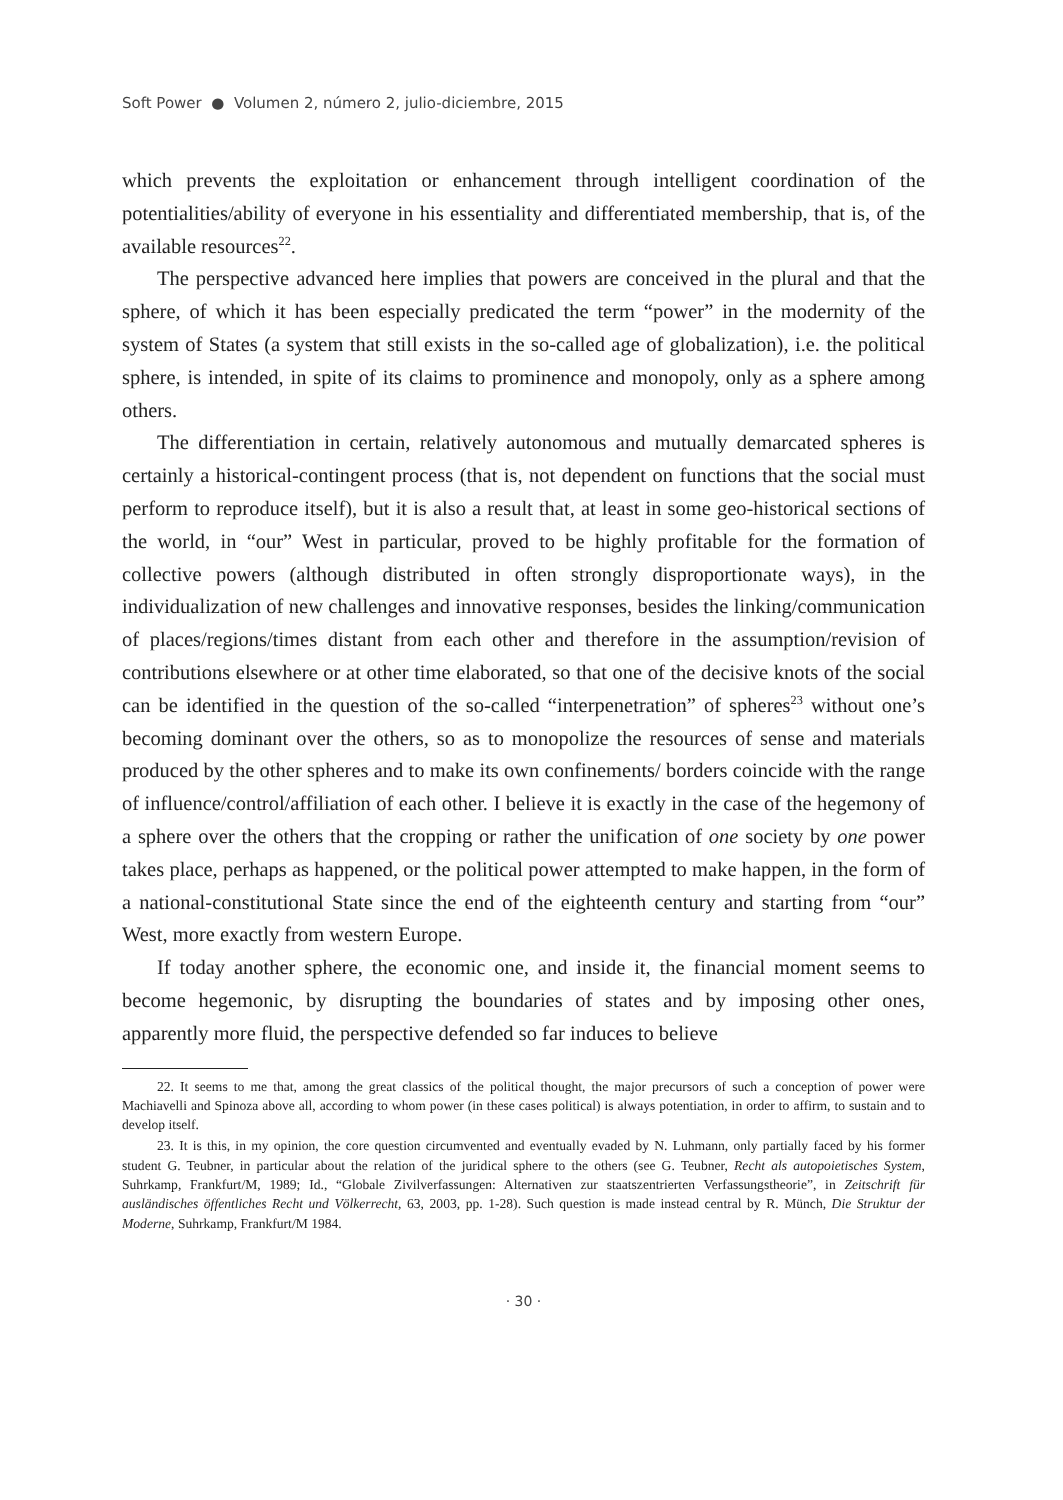Soft Power ● Volumen 2, número 2, julio-diciembre, 2015
which prevents the exploitation or enhancement through intelligent coordination of the potentialities/ability of everyone in his essentiality and differentiated membership, that is, of the available resources<sup>22</sup>.
The perspective advanced here implies that powers are conceived in the plural and that the sphere, of which it has been especially predicated the term “power” in the modernity of the system of States (a system that still exists in the so-called age of globalization), i.e. the political sphere, is intended, in spite of its claims to prominence and monopoly, only as a sphere among others.
The differentiation in certain, relatively autonomous and mutually demarcated spheres is certainly a historical-contingent process (that is, not dependent on functions that the social must perform to reproduce itself), but it is also a result that, at least in some geo-historical sections of the world, in “our” West in particular, proved to be highly profitable for the formation of collective powers (although distributed in often strongly disproportionate ways), in the individualization of new challenges and innovative responses, besides the linking/communication of places/regions/times distant from each other and therefore in the assumption/revision of contributions elsewhere or at other time elaborated, so that one of the decisive knots of the social can be identified in the question of the so-called “interpenetration” of spheres<sup>23</sup> without one’s becoming dominant over the others, so as to monopolize the resources of sense and materials produced by the other spheres and to make its own confinements/ borders coincide with the range of influence/control/affiliation of each other. I believe it is exactly in the case of the hegemony of a sphere over the others that the cropping or rather the unification of one society by one power takes place, perhaps as happened, or the political power attempted to make happen, in the form of a national-constitutional State since the end of the eighteenth century and starting from “our” West, more exactly from western Europe.
If today another sphere, the economic one, and inside it, the financial moment seems to become hegemonic, by disrupting the boundaries of states and by imposing other ones, apparently more fluid, the perspective defended so far induces to believe
22. It seems to me that, among the great classics of the political thought, the major precursors of such a conception of power were Machiavelli and Spinoza above all, according to whom power (in these cases political) is always potentiation, in order to affirm, to sustain and to develop itself.
23. It is this, in my opinion, the core question circumvented and eventually evaded by N. Luhmann, only partially faced by his former student G. Teubner, in particular about the relation of the juridical sphere to the others (see G. Teubner, Recht als autopoietisches System, Suhrkamp, Frankfurt/M, 1989; Id., “Globale Zivilverfassungen: Alternativen zur staatszentrierten Verfassungstheorie”, in Zeitschrift für ausländisches öffentliches Recht und Völkerrecht, 63, 2003, pp. 1-28). Such question is made instead central by R. Münch, Die Struktur der Moderne, Suhrkamp, Frankfurt/M 1984.
· 30 ·